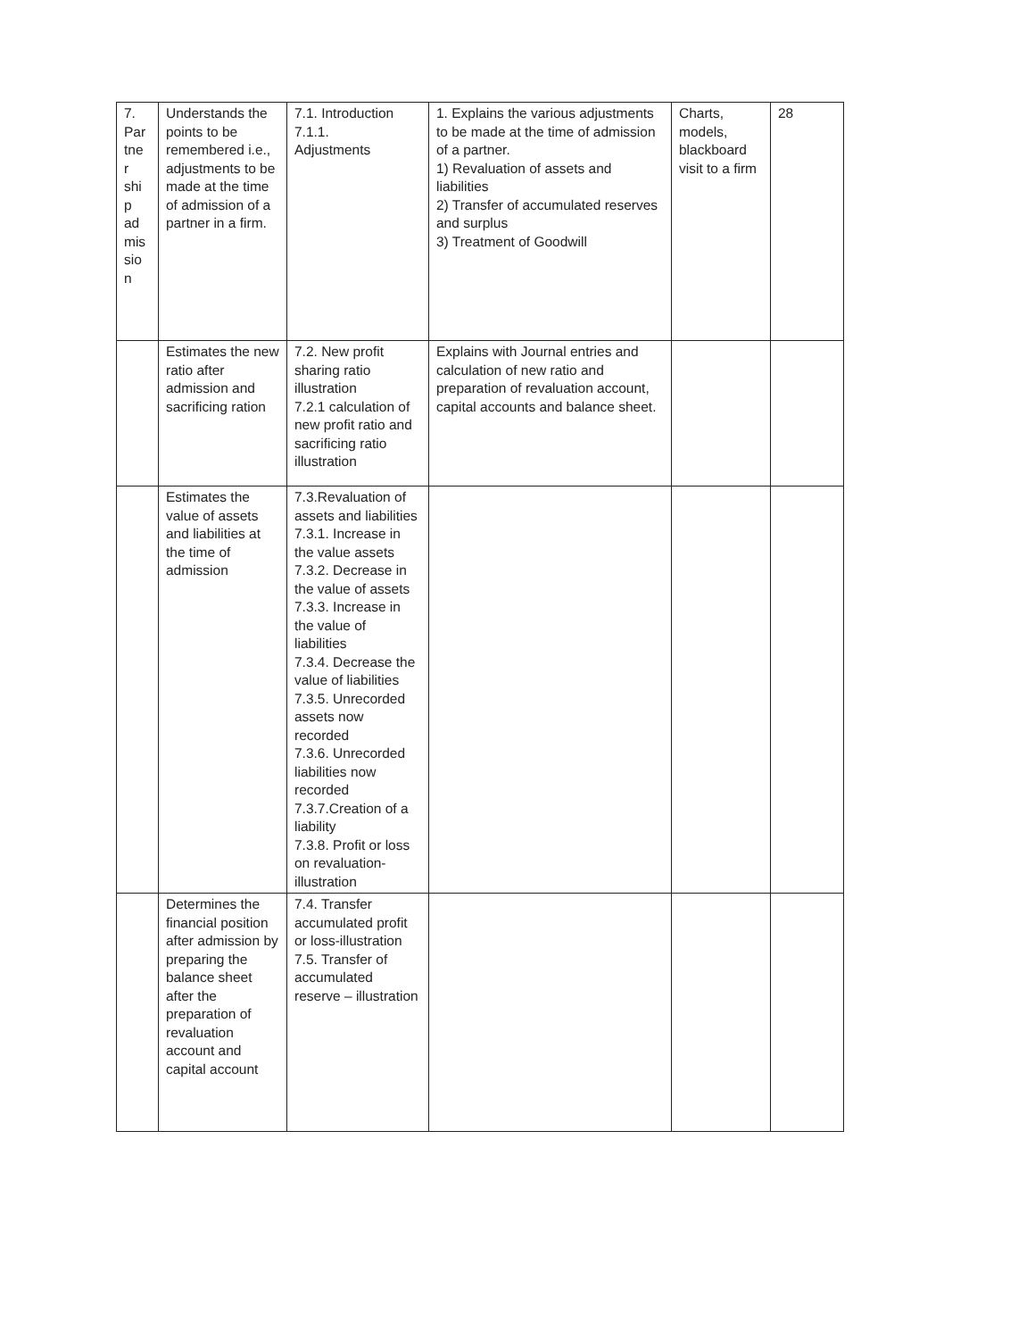| 7. Par tne r shi p ad mis sio n | Understands the points to be remembered i.e., adjustments to be made at the time of admission of a partner in a firm. | 7.1. Introduction 7.1.1. Adjustments | 1. Explains the various adjustments to be made at the time of admission of a partner. 1) Revaluation of assets and liabilities 2) Transfer of accumulated reserves and surplus 3) Treatment of Goodwill | Charts, models, blackboard visit to a firm | 28 |
| | Estimates the new ratio after admission and sacrificing ration | 7.2. New profit sharing ratio illustration 7.2.1 calculation of new profit ratio and sacrificing ratio illustration | Explains with Journal entries and calculation of new ratio and preparation of revaluation account, capital accounts and balance sheet. | | |
| | Estimates the value of assets and liabilities at the time of admission | 7.3.Revaluation of assets and liabilities 7.3.1. Increase in the value assets 7.3.2. Decrease in the value of assets 7.3.3. Increase in the value of liabilities 7.3.4. Decrease the value of liabilities 7.3.5. Unrecorded assets now recorded 7.3.6. Unrecorded liabilities now recorded 7.3.7.Creation of a liability 7.3.8. Profit or loss on revaluation-illustration | | | |
| | Determines the financial position after admission by preparing the balance sheet after the preparation of revaluation account and capital account | 7.4. Transfer accumulated profit or loss-illustration 7.5. Transfer of accumulated reserve – illustration | | | |